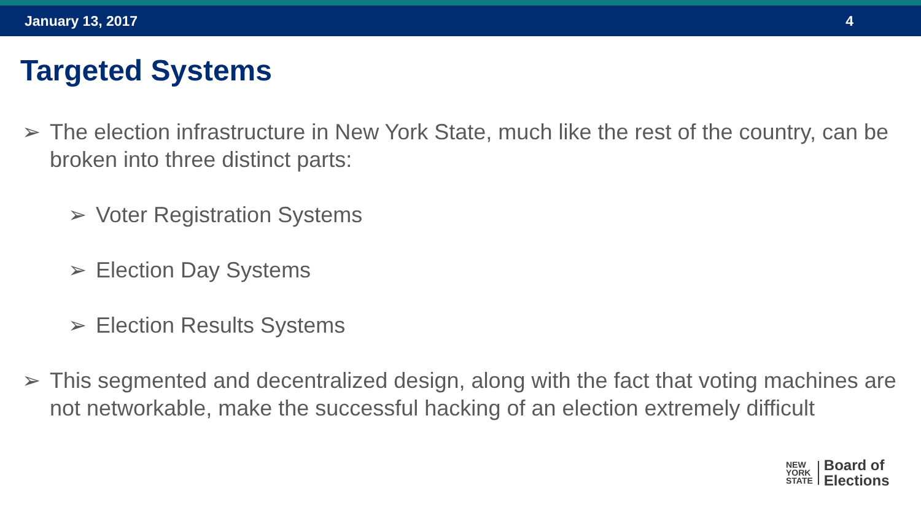January 13, 2017 4
Targeted Systems
➢ The election infrastructure in New York State, much like the rest of the country, can be broken into three distinct parts:
➢ Voter Registration Systems
➢ Election Day Systems
➢ Election Results Systems
➢ This segmented and decentralized design, along with the fact that voting machines are not networkable, make the successful hacking of an election extremely difficult
NEW
YORK
STATE
Board of
Elections